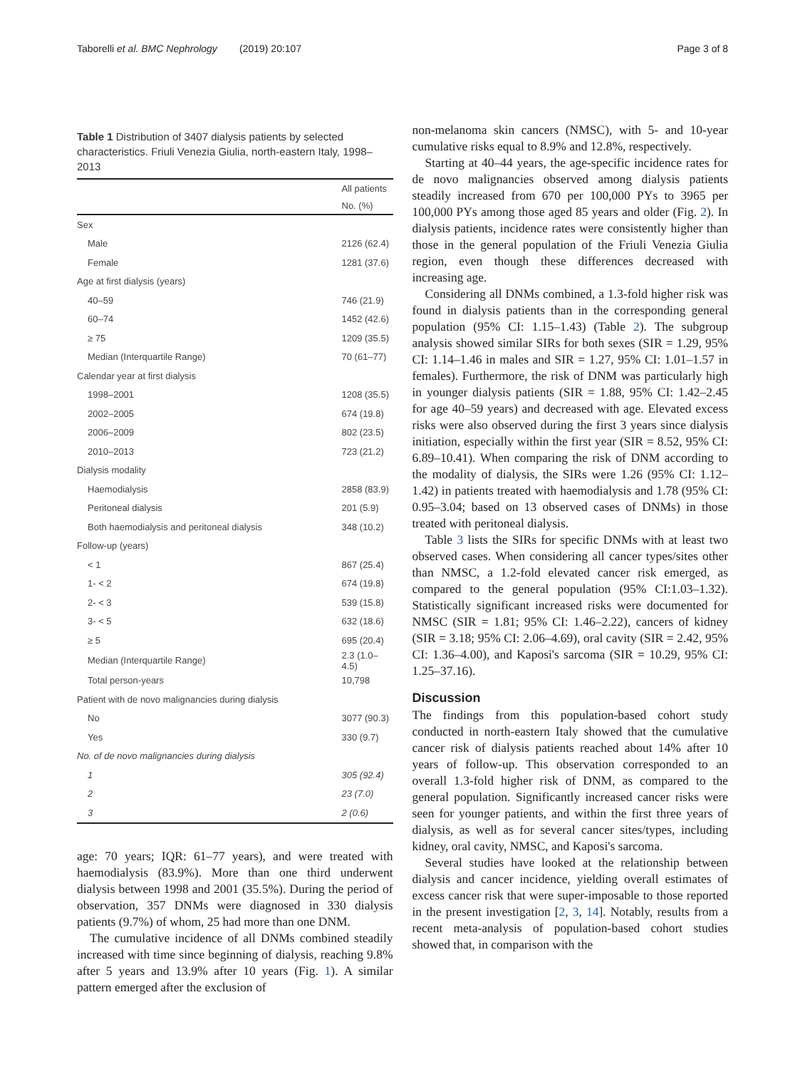Taborelli et al. BMC Nephrology (2019) 20:107 Page 3 of 8
Table 1 Distribution of 3407 dialysis patients by selected characteristics. Friuli Venezia Giulia, north-eastern Italy, 1998–2013
| | All patients |
| --- | --- |
| | No. (%) |
| Sex | |
| Male | 2126 (62.4) |
| Female | 1281 (37.6) |
| Age at first dialysis (years) | |
| 40–59 | 746 (21.9) |
| 60–74 | 1452 (42.6) |
| ≥ 75 | 1209 (35.5) |
| Median (Interquartile Range) | 70 (61–77) |
| Calendar year at first dialysis | |
| 1998–2001 | 1208 (35.5) |
| 2002–2005 | 674 (19.8) |
| 2006–2009 | 802 (23.5) |
| 2010–2013 | 723 (21.2) |
| Dialysis modality | |
| Haemodialysis | 2858 (83.9) |
| Peritoneal dialysis | 201 (5.9) |
| Both haemodialysis and peritoneal dialysis | 348 (10.2) |
| Follow-up (years) | |
| < 1 | 867 (25.4) |
| 1- < 2 | 674 (19.8) |
| 2- < 3 | 539 (15.8) |
| 3- < 5 | 632 (18.6) |
| ≥ 5 | 695 (20.4) |
| Median (Interquartile Range) | 2.3 (1.0–4.5) |
| Total person-years | 10,798 |
| Patient with de novo malignancies during dialysis | |
| No | 3077 (90.3) |
| Yes | 330 (9.7) |
| No. of de novo malignancies during dialysis | |
| 1 | 305 (92.4) |
| 2 | 23 (7.0) |
| 3 | 2 (0.6) |
age: 70 years; IQR: 61–77 years), and were treated with haemodialysis (83.9%). More than one third underwent dialysis between 1998 and 2001 (35.5%). During the period of observation, 357 DNMs were diagnosed in 330 dialysis patients (9.7%) of whom, 25 had more than one DNM.
The cumulative incidence of all DNMs combined steadily increased with time since beginning of dialysis, reaching 9.8% after 5 years and 13.9% after 10 years (Fig. 1). A similar pattern emerged after the exclusion of
non-melanoma skin cancers (NMSC), with 5- and 10-year cumulative risks equal to 8.9% and 12.8%, respectively.
Starting at 40–44 years, the age-specific incidence rates for de novo malignancies observed among dialysis patients steadily increased from 670 per 100,000 PYs to 3965 per 100,000 PYs among those aged 85 years and older (Fig. 2). In dialysis patients, incidence rates were consistently higher than those in the general population of the Friuli Venezia Giulia region, even though these differences decreased with increasing age.
Considering all DNMs combined, a 1.3-fold higher risk was found in dialysis patients than in the corresponding general population (95% CI: 1.15–1.43) (Table 2). The subgroup analysis showed similar SIRs for both sexes (SIR = 1.29, 95% CI: 1.14–1.46 in males and SIR = 1.27, 95% CI: 1.01–1.57 in females). Furthermore, the risk of DNM was particularly high in younger dialysis patients (SIR = 1.88, 95% CI: 1.42–2.45 for age 40–59 years) and decreased with age. Elevated excess risks were also observed during the first 3 years since dialysis initiation, especially within the first year (SIR = 8.52, 95% CI: 6.89–10.41). When comparing the risk of DNM according to the modality of dialysis, the SIRs were 1.26 (95% CI: 1.12–1.42) in patients treated with haemodialysis and 1.78 (95% CI: 0.95–3.04; based on 13 observed cases of DNMs) in those treated with peritoneal dialysis.
Table 3 lists the SIRs for specific DNMs with at least two observed cases. When considering all cancer types/sites other than NMSC, a 1.2-fold elevated cancer risk emerged, as compared to the general population (95% CI:1.03–1.32). Statistically significant increased risks were documented for NMSC (SIR = 1.81; 95% CI: 1.46–2.22), cancers of kidney (SIR = 3.18; 95% CI: 2.06–4.69), oral cavity (SIR = 2.42, 95% CI: 1.36–4.00), and Kaposi's sarcoma (SIR = 10.29, 95% CI: 1.25–37.16).
Discussion
The findings from this population-based cohort study conducted in north-eastern Italy showed that the cumulative cancer risk of dialysis patients reached about 14% after 10 years of follow-up. This observation corresponded to an overall 1.3-fold higher risk of DNM, as compared to the general population. Significantly increased cancer risks were seen for younger patients, and within the first three years of dialysis, as well as for several cancer sites/types, including kidney, oral cavity, NMSC, and Kaposi's sarcoma.
Several studies have looked at the relationship between dialysis and cancer incidence, yielding overall estimates of excess cancer risk that were super-imposable to those reported in the present investigation [2, 3, 14]. Notably, results from a recent meta-analysis of population-based cohort studies showed that, in comparison with the